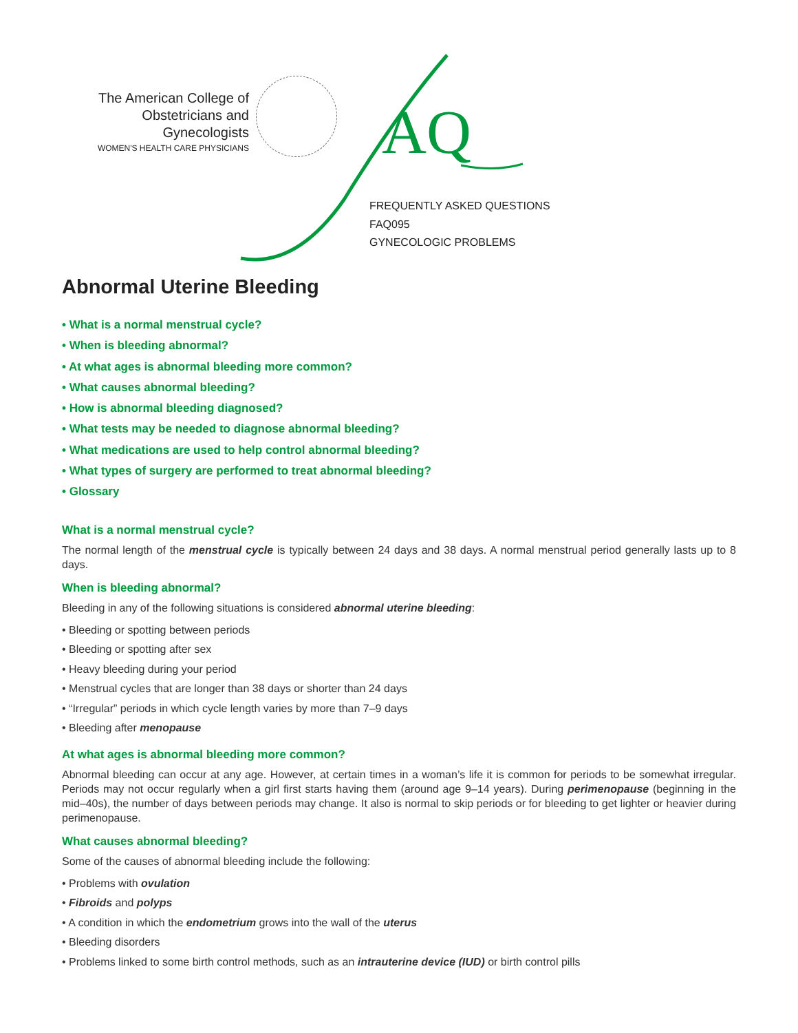The American College of
Obstetricians and Gynecologists
WOMEN'S HEALTH CARE PHYSICIANS
AQ
FREQUENTLY ASKED QUESTIONS
FAQ095
GYNECOLOGIC PROBLEMS
Abnormal Uterine Bleeding
• What is a normal menstrual cycle?
• When is bleeding abnormal?
• At what ages is abnormal bleeding more common?
• What causes abnormal bleeding?
• How is abnormal bleeding diagnosed?
• What tests may be needed to diagnose abnormal bleeding?
• What medications are used to help control abnormal bleeding?
• What types of surgery are performed to treat abnormal bleeding?
• Glossary
What is a normal menstrual cycle?
The normal length of the menstrual cycle is typically between 24 days and 38 days. A normal menstrual period generally lasts up to 8 days.
When is bleeding abnormal?
Bleeding in any of the following situations is considered abnormal uterine bleeding:
• Bleeding or spotting between periods
• Bleeding or spotting after sex
• Heavy bleeding during your period
• Menstrual cycles that are longer than 38 days or shorter than 24 days
• “Irregular” periods in which cycle length varies by more than 7–9 days
• Bleeding after menopause
At what ages is abnormal bleeding more common?
Abnormal bleeding can occur at any age. However, at certain times in a woman’s life it is common for periods to be somewhat irregular. Periods may not occur regularly when a girl first starts having them (around age 9–14 years). During perimenopause (beginning in the mid–40s), the number of days between periods may change. It also is normal to skip periods or for bleeding to get lighter or heavier during perimenopause.
What causes abnormal bleeding?
Some of the causes of abnormal bleeding include the following:
• Problems with ovulation
• Fibroids and polyps
• A condition in which the endometrium grows into the wall of the uterus
• Bleeding disorders
• Problems linked to some birth control methods, such as an intrauterine device (IUD) or birth control pills